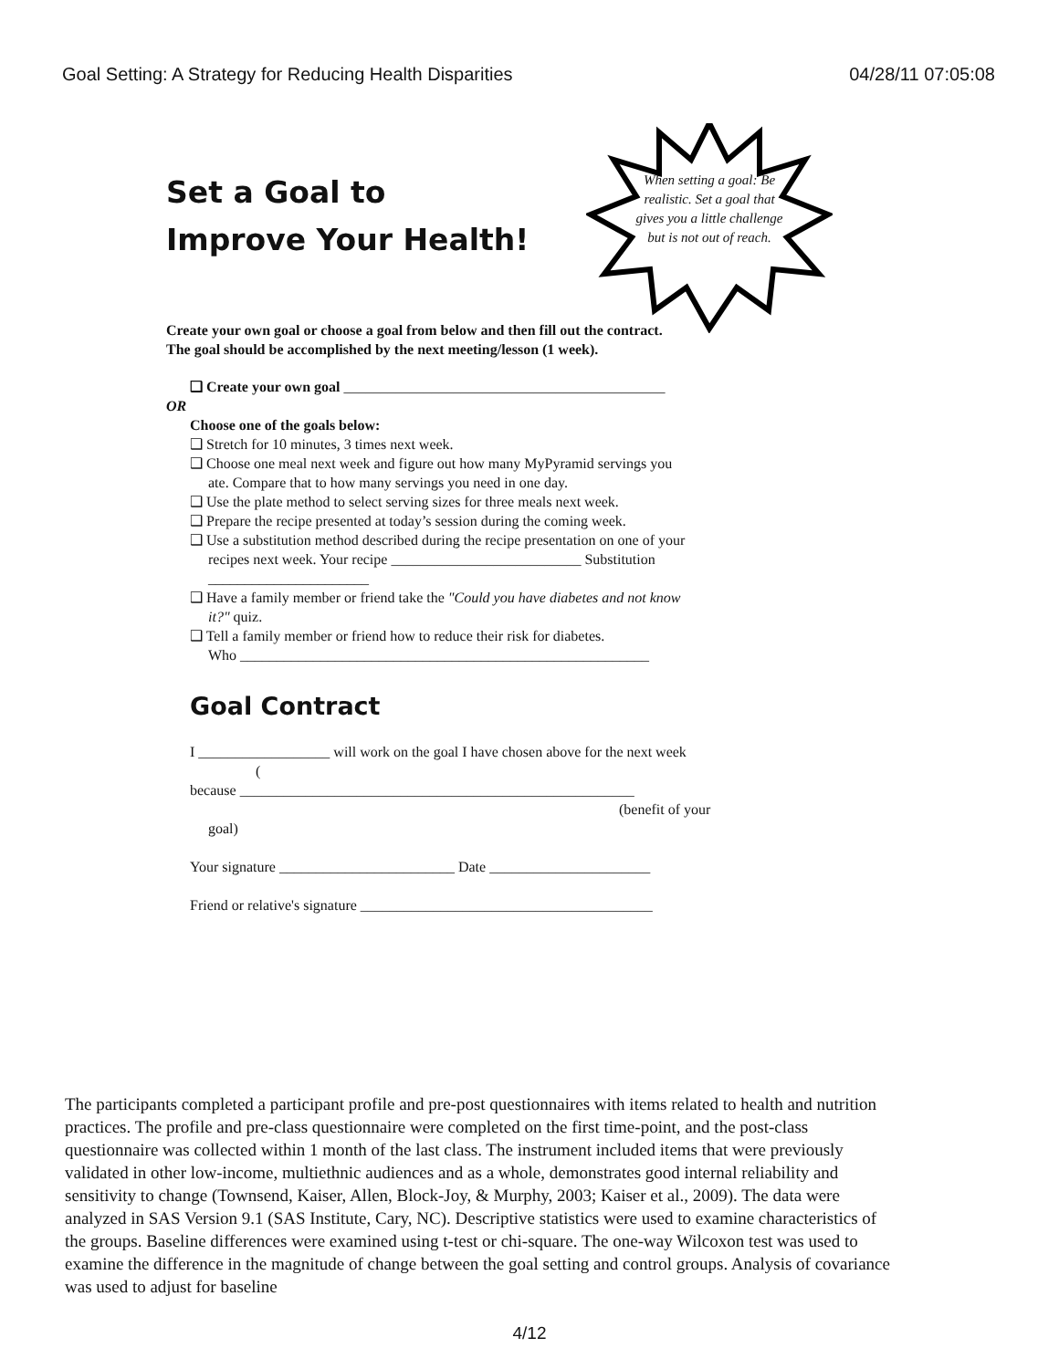Goal Setting: A Strategy for Reducing Health Disparities 04/28/11 07:05:08
When setting a goal: Be realistic. Set a goal that gives you a little challenge but is not out of reach.
Set a Goal to
Improve Your Health!
Create your own goal or choose a goal from below and then fill out the contract.
The goal should be accomplished by the next meeting/lesson (1 week).
❑ Create your own goal ____________________________________________
OR
Choose one of the goals below:
❑ Stretch for 10 minutes, 3 times next week.
❑ Choose one meal next week and figure out how many MyPyramid servings you
ate. Compare that to how many servings you need in one day.
❑ Use the plate method to select serving sizes for three meals next week.
❑ Prepare the recipe presented at today’s session during the coming week.
❑ Use a substitution method described during the recipe presentation on one of your
recipes next week. Your recipe __________________________ Substitution
______________________
❑ Have a family member or friend take the "Could you have diabetes and not know
it?" quiz.
❑ Tell a family member or friend how to reduce their risk for diabetes.
Who ________________________________________________________
Goal Contract
I __________________ will work on the goal I have chosen above for the next week
(
because ______________________________________________________
(benefit of your
goal)
Your signature ________________________ Date ______________________
Friend or relative's signature ________________________________________
The participants completed a participant profile and pre-post questionnaires with items related to health and nutrition practices. The profile and pre-class questionnaire were completed on the first time-point, and the post-class questionnaire was collected within 1 month of the last class. The instrument included items that were previously validated in other low-income, multiethnic audiences and as a whole, demonstrates good internal reliability and sensitivity to change (Townsend, Kaiser, Allen, Block-Joy, & Murphy, 2003; Kaiser et al., 2009). The data were analyzed in SAS Version 9.1 (SAS Institute, Cary, NC). Descriptive statistics were used to examine characteristics of the groups. Baseline differences were examined using t-test or chi-square. The one-way Wilcoxon test was used to examine the difference in the magnitude of change between the goal setting and control groups. Analysis of covariance was used to adjust for baseline
4/12